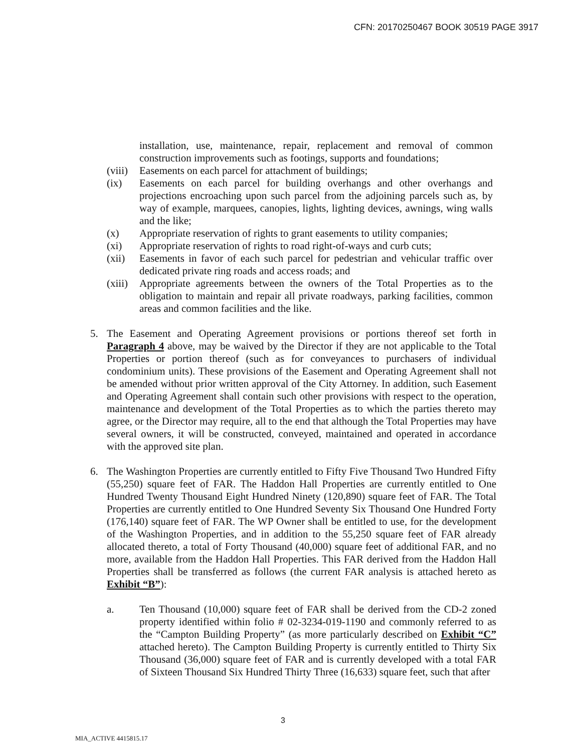CFN: 20170250467 BOOK 30519 PAGE 3917
installation, use, maintenance, repair, replacement and removal of common construction improvements such as footings, supports and foundations;
(viii) Easements on each parcel for attachment of buildings;
(ix) Easements on each parcel for building overhangs and other overhangs and projections encroaching upon such parcel from the adjoining parcels such as, by way of example, marquees, canopies, lights, lighting devices, awnings, wing walls and the like;
(x) Appropriate reservation of rights to grant easements to utility companies;
(xi) Appropriate reservation of rights to road right-of-ways and curb cuts;
(xii) Easements in favor of each such parcel for pedestrian and vehicular traffic over dedicated private ring roads and access roads; and
(xiii) Appropriate agreements between the owners of the Total Properties as to the obligation to maintain and repair all private roadways, parking facilities, common areas and common facilities and the like.
5. The Easement and Operating Agreement provisions or portions thereof set forth in Paragraph 4 above, may be waived by the Director if they are not applicable to the Total Properties or portion thereof (such as for conveyances to purchasers of individual condominium units). These provisions of the Easement and Operating Agreement shall not be amended without prior written approval of the City Attorney. In addition, such Easement and Operating Agreement shall contain such other provisions with respect to the operation, maintenance and development of the Total Properties as to which the parties thereto may agree, or the Director may require, all to the end that although the Total Properties may have several owners, it will be constructed, conveyed, maintained and operated in accordance with the approved site plan.
6. The Washington Properties are currently entitled to Fifty Five Thousand Two Hundred Fifty (55,250) square feet of FAR. The Haddon Hall Properties are currently entitled to One Hundred Twenty Thousand Eight Hundred Ninety (120,890) square feet of FAR. The Total Properties are currently entitled to One Hundred Seventy Six Thousand One Hundred Forty (176,140) square feet of FAR. The WP Owner shall be entitled to use, for the development of the Washington Properties, and in addition to the 55,250 square feet of FAR already allocated thereto, a total of Forty Thousand (40,000) square feet of additional FAR, and no more, available from the Haddon Hall Properties. This FAR derived from the Haddon Hall Properties shall be transferred as follows (the current FAR analysis is attached hereto as Exhibit “B”):
a. Ten Thousand (10,000) square feet of FAR shall be derived from the CD-2 zoned property identified within folio # 02-3234-019-1190 and commonly referred to as the “Campton Building Property” (as more particularly described on Exhibit “C” attached hereto). The Campton Building Property is currently entitled to Thirty Six Thousand (36,000) square feet of FAR and is currently developed with a total FAR of Sixteen Thousand Six Hundred Thirty Three (16,633) square feet, such that after
3
MIA_ACTIVE 4415815.17